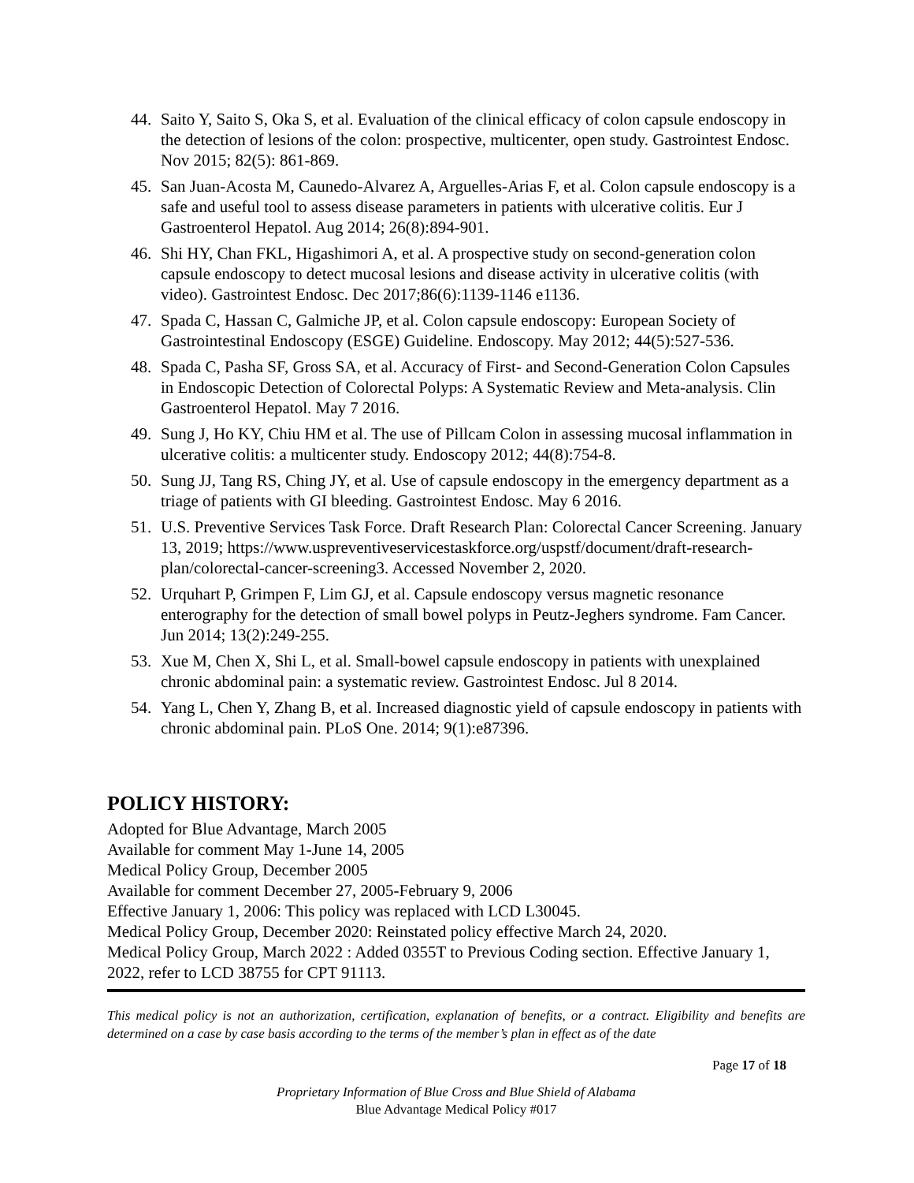44. Saito Y, Saito S, Oka S, et al. Evaluation of the clinical efficacy of colon capsule endoscopy in the detection of lesions of the colon: prospective, multicenter, open study. Gastrointest Endosc. Nov 2015; 82(5): 861-869.
45. San Juan-Acosta M, Caunedo-Alvarez A, Arguelles-Arias F, et al. Colon capsule endoscopy is a safe and useful tool to assess disease parameters in patients with ulcerative colitis. Eur J Gastroenterol Hepatol. Aug 2014; 26(8):894-901.
46. Shi HY, Chan FKL, Higashimori A, et al. A prospective study on second-generation colon capsule endoscopy to detect mucosal lesions and disease activity in ulcerative colitis (with video). Gastrointest Endosc. Dec 2017;86(6):1139-1146 e1136.
47. Spada C, Hassan C, Galmiche JP, et al. Colon capsule endoscopy: European Society of Gastrointestinal Endoscopy (ESGE) Guideline. Endoscopy. May 2012; 44(5):527-536.
48. Spada C, Pasha SF, Gross SA, et al. Accuracy of First- and Second-Generation Colon Capsules in Endoscopic Detection of Colorectal Polyps: A Systematic Review and Meta-analysis. Clin Gastroenterol Hepatol. May 7 2016.
49. Sung J, Ho KY, Chiu HM et al. The use of Pillcam Colon in assessing mucosal inflammation in ulcerative colitis: a multicenter study. Endoscopy 2012; 44(8):754-8.
50. Sung JJ, Tang RS, Ching JY, et al. Use of capsule endoscopy in the emergency department as a triage of patients with GI bleeding. Gastrointest Endosc. May 6 2016.
51. U.S. Preventive Services Task Force. Draft Research Plan: Colorectal Cancer Screening. January 13, 2019; https://www.uspreventiveservicestaskforce.org/uspstf/document/draft-research-plan/colorectal-cancer-screening3. Accessed November 2, 2020.
52. Urquhart P, Grimpen F, Lim GJ, et al. Capsule endoscopy versus magnetic resonance enterography for the detection of small bowel polyps in Peutz-Jeghers syndrome. Fam Cancer. Jun 2014; 13(2):249-255.
53. Xue M, Chen X, Shi L, et al. Small-bowel capsule endoscopy in patients with unexplained chronic abdominal pain: a systematic review. Gastrointest Endosc. Jul 8 2014.
54. Yang L, Chen Y, Zhang B, et al. Increased diagnostic yield of capsule endoscopy in patients with chronic abdominal pain. PLoS One. 2014; 9(1):e87396.
POLICY HISTORY:
Adopted for Blue Advantage, March 2005
Available for comment May 1-June 14, 2005
Medical Policy Group, December 2005
Available for comment December 27, 2005-February 9, 2006
Effective January 1, 2006: This policy was replaced with LCD L30045.
Medical Policy Group, December 2020: Reinstated policy effective March 24, 2020.
Medical Policy Group, March 2022 : Added 0355T to Previous Coding section. Effective January 1, 2022, refer to LCD 38755 for CPT 91113.
This medical policy is not an authorization, certification, explanation of benefits, or a contract. Eligibility and benefits are determined on a case by case basis according to the terms of the member’s plan in effect as of the date
Page 17 of 18
Proprietary Information of Blue Cross and Blue Shield of Alabama
Blue Advantage Medical Policy #017